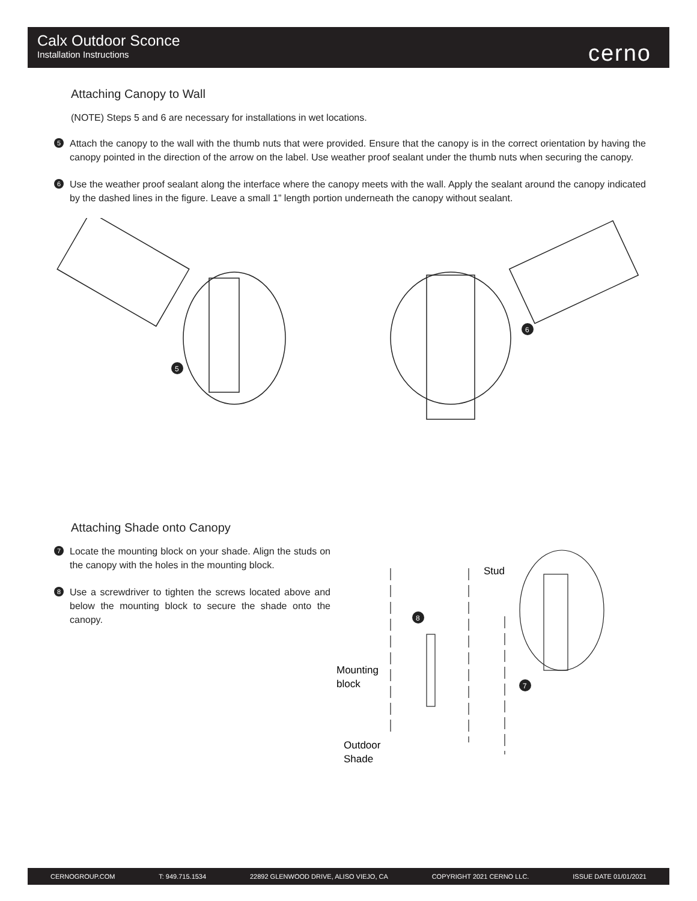Calx Outdoor Sconce
Installation Instructions
cerno
Attaching Canopy to Wall
(NOTE) Steps 5 and 6 are necessary for installations in wet locations.
5
Attach the canopy to the wall with the thumb nuts that were provided. Ensure that the canopy is in the correct orientation by having the canopy pointed in the direction of the arrow on the label. Use weather proof sealant under the thumb nuts when securing the canopy.
6
Use the weather proof sealant along the interface where the canopy meets with the wall. Apply the sealant around the canopy indicated by the dashed lines in the figure. Leave a small 1” length portion underneath the canopy without sealant.
5
6
Attaching Shade onto Canopy
7
Locate the mounting block on your shade. Align the studs on the canopy with the holes in the mounting block.
8
Use a screwdriver to tighten the screws located above and below the mounting block to secure the shade onto the canopy.
Stud
Mounting
block
Outdoor
Shade
8
7
CERNOGROUP.COM T: 949.715.1534 22892 GLENWOOD DRIVE, ALISO VIEJO, CA COPYRIGHT 2021 CERNO LLC. ISSUE DATE 01/01/2021